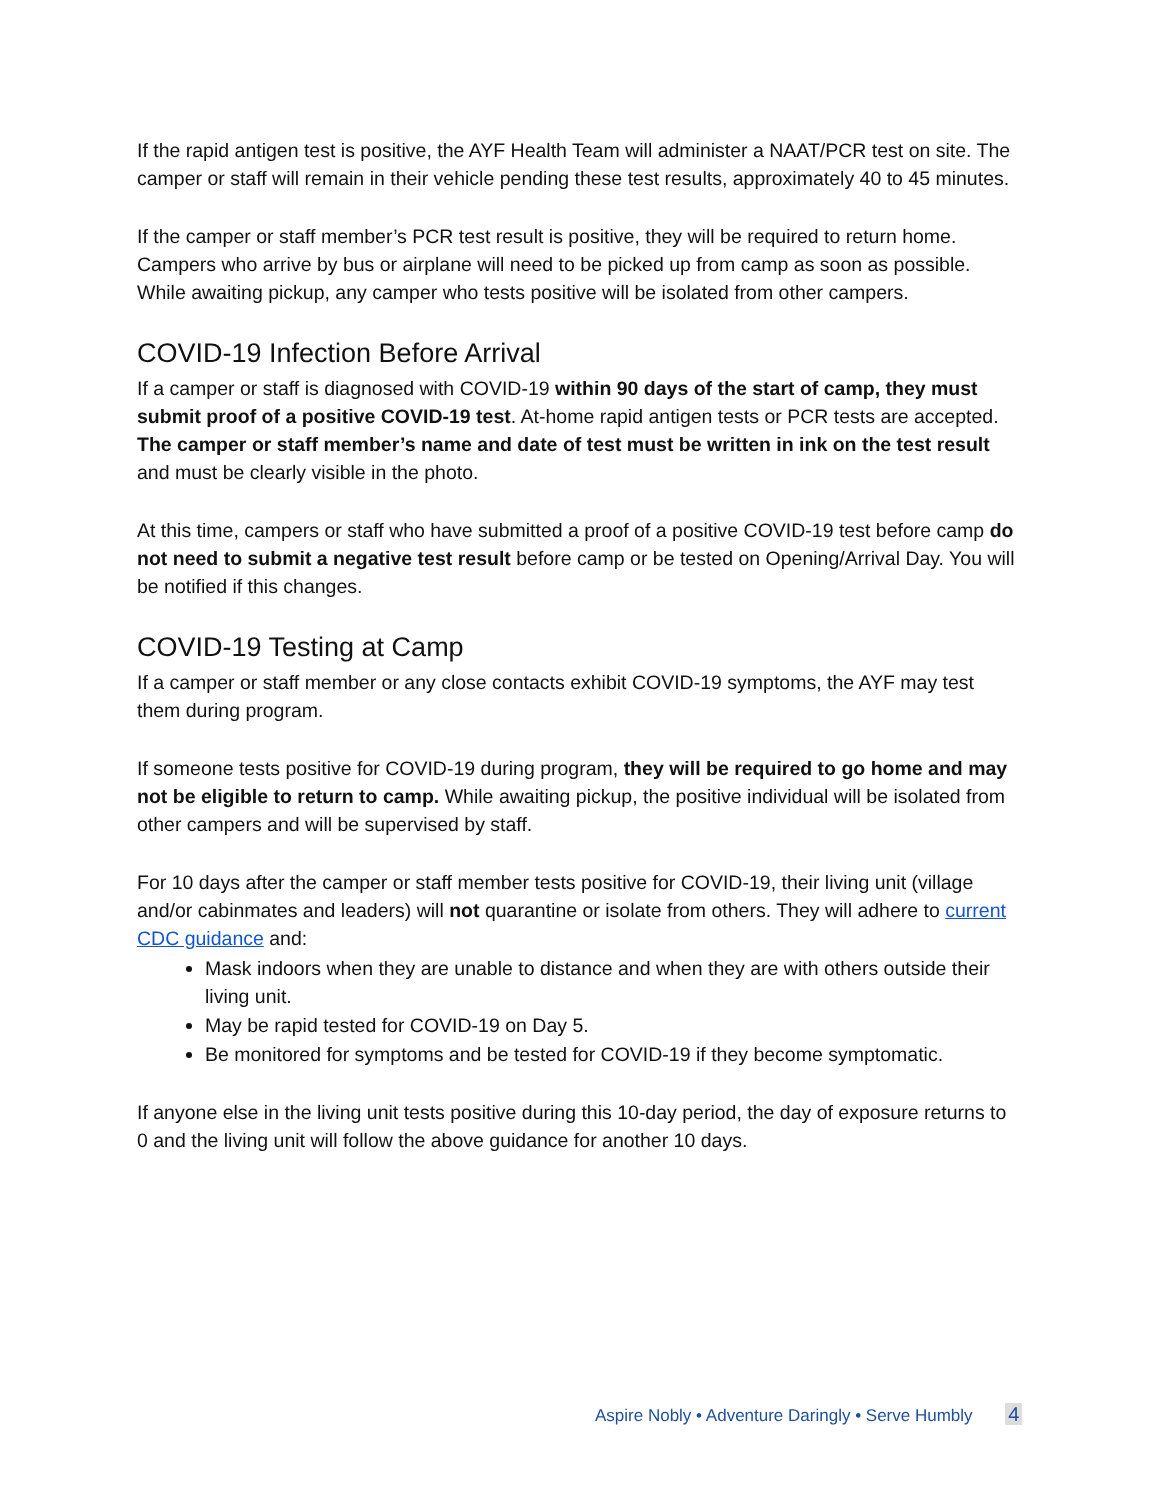If the rapid antigen test is positive, the AYF Health Team will administer a NAAT/PCR test on site. The camper or staff will remain in their vehicle pending these test results, approximately 40 to 45 minutes.
If the camper or staff member’s PCR test result is positive, they will be required to return home. Campers who arrive by bus or airplane will need to be picked up from camp as soon as possible. While awaiting pickup, any camper who tests positive will be isolated from other campers.
COVID-19 Infection Before Arrival
If a camper or staff is diagnosed with COVID-19 within 90 days of the start of camp, they must submit proof of a positive COVID-19 test. At-home rapid antigen tests or PCR tests are accepted. The camper or staff member’s name and date of test must be written in ink on the test result and must be clearly visible in the photo.
At this time, campers or staff who have submitted a proof of a positive COVID-19 test before camp do not need to submit a negative test result before camp or be tested on Opening/Arrival Day. You will be notified if this changes.
COVID-19 Testing at Camp
If a camper or staff member or any close contacts exhibit COVID-19 symptoms, the AYF may test them during program.
If someone tests positive for COVID-19 during program, they will be required to go home and may not be eligible to return to camp. While awaiting pickup, the positive individual will be isolated from other campers and will be supervised by staff.
For 10 days after the camper or staff member tests positive for COVID-19, their living unit (village and/or cabinmates and leaders) will not quarantine or isolate from others. They will adhere to current CDC guidance and:
Mask indoors when they are unable to distance and when they are with others outside their living unit.
May be rapid tested for COVID-19 on Day 5.
Be monitored for symptoms and be tested for COVID-19 if they become symptomatic.
If anyone else in the living unit tests positive during this 10-day period, the day of exposure returns to 0 and the living unit will follow the above guidance for another 10 days.
Aspire Nobly • Adventure Daringly • Serve Humbly 4